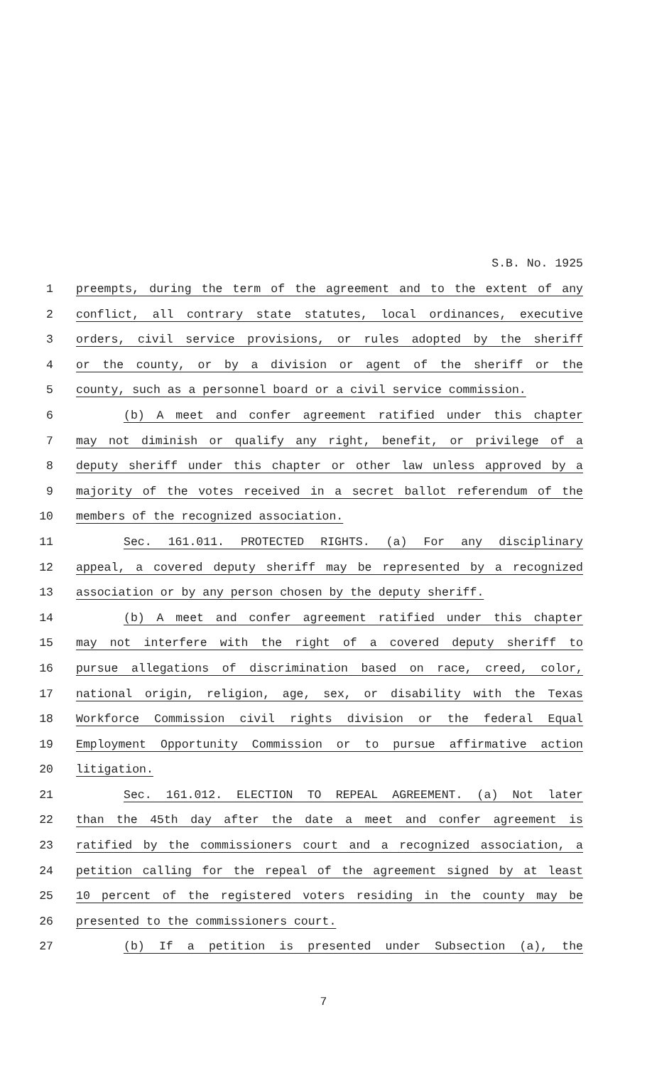S.B. No. 1925
1 preempts, during the term of the agreement and to the extent of any
2 conflict, all contrary state statutes, local ordinances, executive
3 orders, civil service provisions, or rules adopted by the sheriff
4 or the county, or by a division or agent of the sheriff or the
5 county, such as a personnel board or a civil service commission.
6 (b) A meet and confer agreement ratified under this chapter
7 may not diminish or qualify any right, benefit, or privilege of a
8 deputy sheriff under this chapter or other law unless approved by a
9 majority of the votes received in a secret ballot referendum of the
10 members of the recognized association.
11 Sec. 161.011. PROTECTED RIGHTS. (a) For any disciplinary
12 appeal, a covered deputy sheriff may be represented by a recognized
13 association or by any person chosen by the deputy sheriff.
14 (b) A meet and confer agreement ratified under this chapter
15 may not interfere with the right of a covered deputy sheriff to
16 pursue allegations of discrimination based on race, creed, color,
17 national origin, religion, age, sex, or disability with the Texas
18 Workforce Commission civil rights division or the federal Equal
19 Employment Opportunity Commission or to pursue affirmative action
20 litigation.
21 Sec. 161.012. ELECTION TO REPEAL AGREEMENT. (a) Not later
22 than the 45th day after the date a meet and confer agreement is
23 ratified by the commissioners court and a recognized association, a
24 petition calling for the repeal of the agreement signed by at least
25 10 percent of the registered voters residing in the county may be
26 presented to the commissioners court.
27 (b) If a petition is presented under Subsection (a), the
7